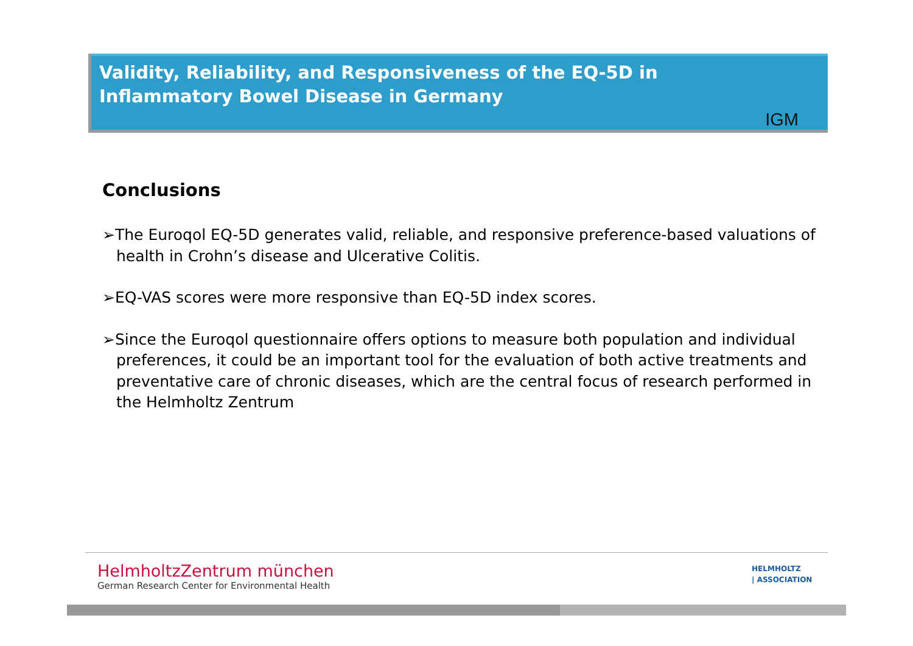Validity, Reliability, and Responsiveness of the EQ-5D in Inflammatory Bowel Disease in Germany
IGM
Conclusions
➢The Euroqol EQ-5D generates valid, reliable, and responsive preference-based valuations of health in Crohn’s disease and Ulcerative Colitis.
➢EQ-VAS scores were more responsive than EQ-5D index scores.
➢Since the Euroqol questionnaire offers options to measure both population and individual preferences, it could be an important tool for the evaluation of both active treatments and preventative care of chronic diseases, which are the central focus of research performed in the Helmholtz Zentrum
HelmholtzZentrum münchen
German Research Center for Environmental Health
HELMHOLTZ
| ASSOCIATION